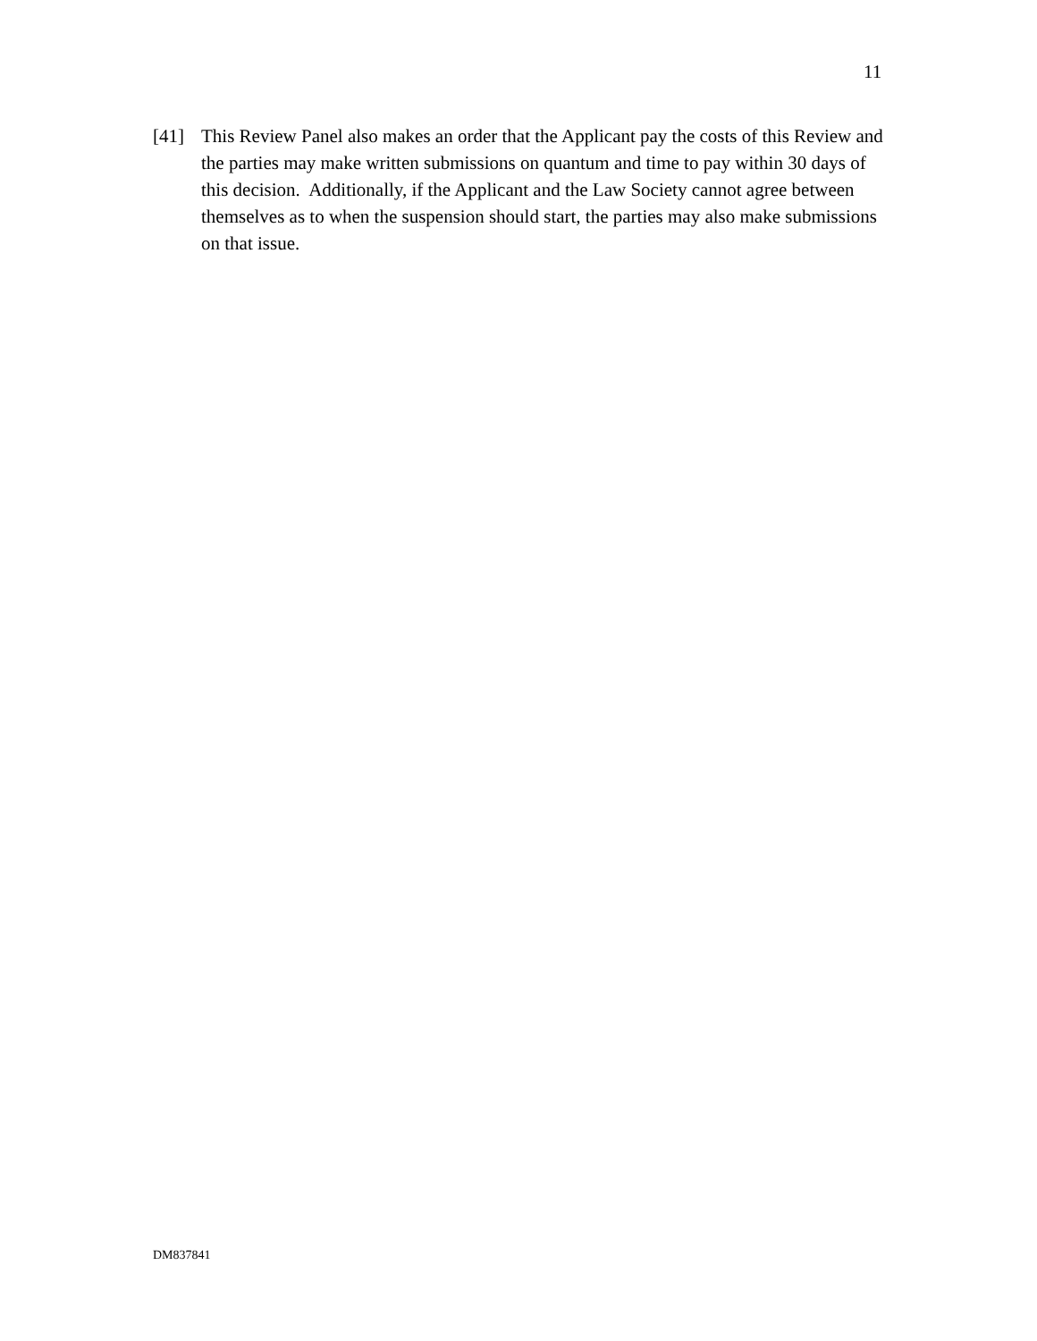11
[41] This Review Panel also makes an order that the Applicant pay the costs of this Review and the parties may make written submissions on quantum and time to pay within 30 days of this decision. Additionally, if the Applicant and the Law Society cannot agree between themselves as to when the suspension should start, the parties may also make submissions on that issue.
DM837841